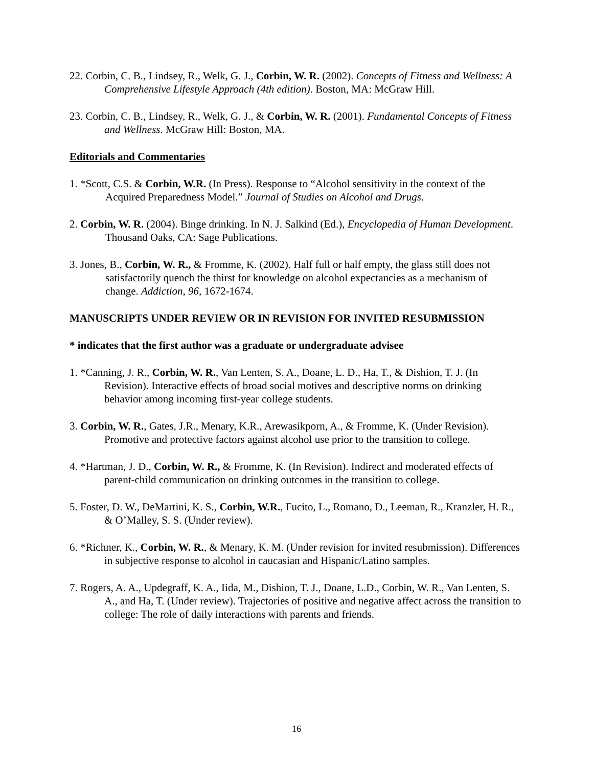22. Corbin, C. B., Lindsey, R., Welk, G. J., Corbin, W. R. (2002). Concepts of Fitness and Wellness: A Comprehensive Lifestyle Approach (4th edition). Boston, MA: McGraw Hill.
23. Corbin, C. B., Lindsey, R., Welk, G. J., & Corbin, W. R. (2001). Fundamental Concepts of Fitness and Wellness. McGraw Hill: Boston, MA.
Editorials and Commentaries
1. *Scott, C.S. & Corbin, W.R. (In Press). Response to “Alcohol sensitivity in the context of the Acquired Preparedness Model.” Journal of Studies on Alcohol and Drugs.
2. Corbin, W. R. (2004). Binge drinking. In N. J. Salkind (Ed.), Encyclopedia of Human Development. Thousand Oaks, CA: Sage Publications.
3. Jones, B., Corbin, W. R., & Fromme, K. (2002). Half full or half empty, the glass still does not satisfactorily quench the thirst for knowledge on alcohol expectancies as a mechanism of change. Addiction, 96, 1672-1674.
MANUSCRIPTS UNDER REVIEW OR IN REVISION FOR INVITED RESUBMISSION
* indicates that the first author was a graduate or undergraduate advisee
1. *Canning, J. R., Corbin, W. R., Van Lenten, S. A., Doane, L. D., Ha, T., & Dishion, T. J. (In Revision). Interactive effects of broad social motives and descriptive norms on drinking behavior among incoming first-year college students.
3. Corbin, W. R., Gates, J.R., Menary, K.R., Arewasikporn, A., & Fromme, K. (Under Revision). Promotive and protective factors against alcohol use prior to the transition to college.
4. *Hartman, J. D., Corbin, W. R., & Fromme, K. (In Revision). Indirect and moderated effects of parent-child communication on drinking outcomes in the transition to college.
5. Foster, D. W., DeMartini, K. S., Corbin, W.R., Fucito, L., Romano, D., Leeman, R., Kranzler, H. R., & O’Malley, S. S. (Under review).
6. *Richner, K., Corbin, W. R., & Menary, K. M. (Under revision for invited resubmission). Differences in subjective response to alcohol in caucasian and Hispanic/Latino samples.
7. Rogers, A. A., Updegraff, K. A., Iida, M., Dishion, T. J., Doane, L.D., Corbin, W. R., Van Lenten, S. A., and Ha, T. (Under review). Trajectories of positive and negative affect across the transition to college: The role of daily interactions with parents and friends.
16